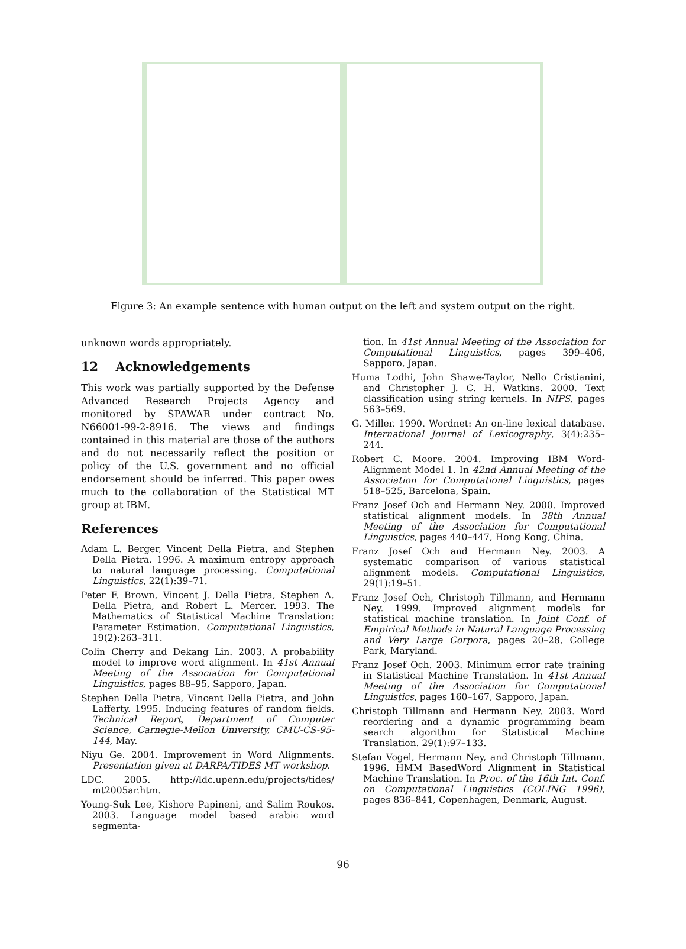Figure 3: An example sentence with human output on the left and system output on the right.
unknown words appropriately.
12 Acknowledgements
This work was partially supported by the Defense Advanced Research Projects Agency and monitored by SPAWAR under contract No. N66001-99-2-8916. The views and findings contained in this material are those of the authors and do not necessarily reflect the position or policy of the U.S. government and no official endorsement should be inferred. This paper owes much to the collaboration of the Statistical MT group at IBM.
References
Adam L. Berger, Vincent Della Pietra, and Stephen Della Pietra. 1996. A maximum entropy approach to natural language processing. Computational Linguistics, 22(1):39–71.
Peter F. Brown, Vincent J. Della Pietra, Stephen A. Della Pietra, and Robert L. Mercer. 1993. The Mathematics of Statistical Machine Translation: Parameter Estimation. Computational Linguistics, 19(2):263–311.
Colin Cherry and Dekang Lin. 2003. A probability model to improve word alignment. In 41st Annual Meeting of the Association for Computational Linguistics, pages 88–95, Sapporo, Japan.
Stephen Della Pietra, Vincent Della Pietra, and John Lafferty. 1995. Inducing features of random fields. Technical Report, Department of Computer Science, Carnegie-Mellon University, CMU-CS-95-144, May.
Niyu Ge. 2004. Improvement in Word Alignments. Presentation given at DARPA/TIDES MT workshop.
LDC. 2005. http://ldc.upenn.edu/projects/tides/ mt2005ar.htm.
Young-Suk Lee, Kishore Papineni, and Salim Roukos. 2003. Language model based arabic word segmenta-
tion. In 41st Annual Meeting of the Association for Computational Linguistics, pages 399–406, Sapporo, Japan.
Huma Lodhi, John Shawe-Taylor, Nello Cristianini, and Christopher J. C. H. Watkins. 2000. Text classification using string kernels. In NIPS, pages 563–569.
G. Miller. 1990. Wordnet: An on-line lexical database. International Journal of Lexicography, 3(4):235–244.
Robert C. Moore. 2004. Improving IBM Word-Alignment Model 1. In 42nd Annual Meeting of the Association for Computational Linguistics, pages 518–525, Barcelona, Spain.
Franz Josef Och and Hermann Ney. 2000. Improved statistical alignment models. In 38th Annual Meeting of the Association for Computational Linguistics, pages 440–447, Hong Kong, China.
Franz Josef Och and Hermann Ney. 2003. A systematic comparison of various statistical alignment models. Computational Linguistics, 29(1):19–51.
Franz Josef Och, Christoph Tillmann, and Hermann Ney. 1999. Improved alignment models for statistical machine translation. In Joint Conf. of Empirical Methods in Natural Language Processing and Very Large Corpora, pages 20–28, College Park, Maryland.
Franz Josef Och. 2003. Minimum error rate training in Statistical Machine Translation. In 41st Annual Meeting of the Association for Computational Linguistics, pages 160–167, Sapporo, Japan.
Christoph Tillmann and Hermann Ney. 2003. Word reordering and a dynamic programming beam search algorithm for Statistical Machine Translation. 29(1):97–133.
Stefan Vogel, Hermann Ney, and Christoph Tillmann. 1996. HMM BasedWord Alignment in Statistical Machine Translation. In Proc. of the 16th Int. Conf. on Computational Linguistics (COLING 1996), pages 836–841, Copenhagen, Denmark, August.
96